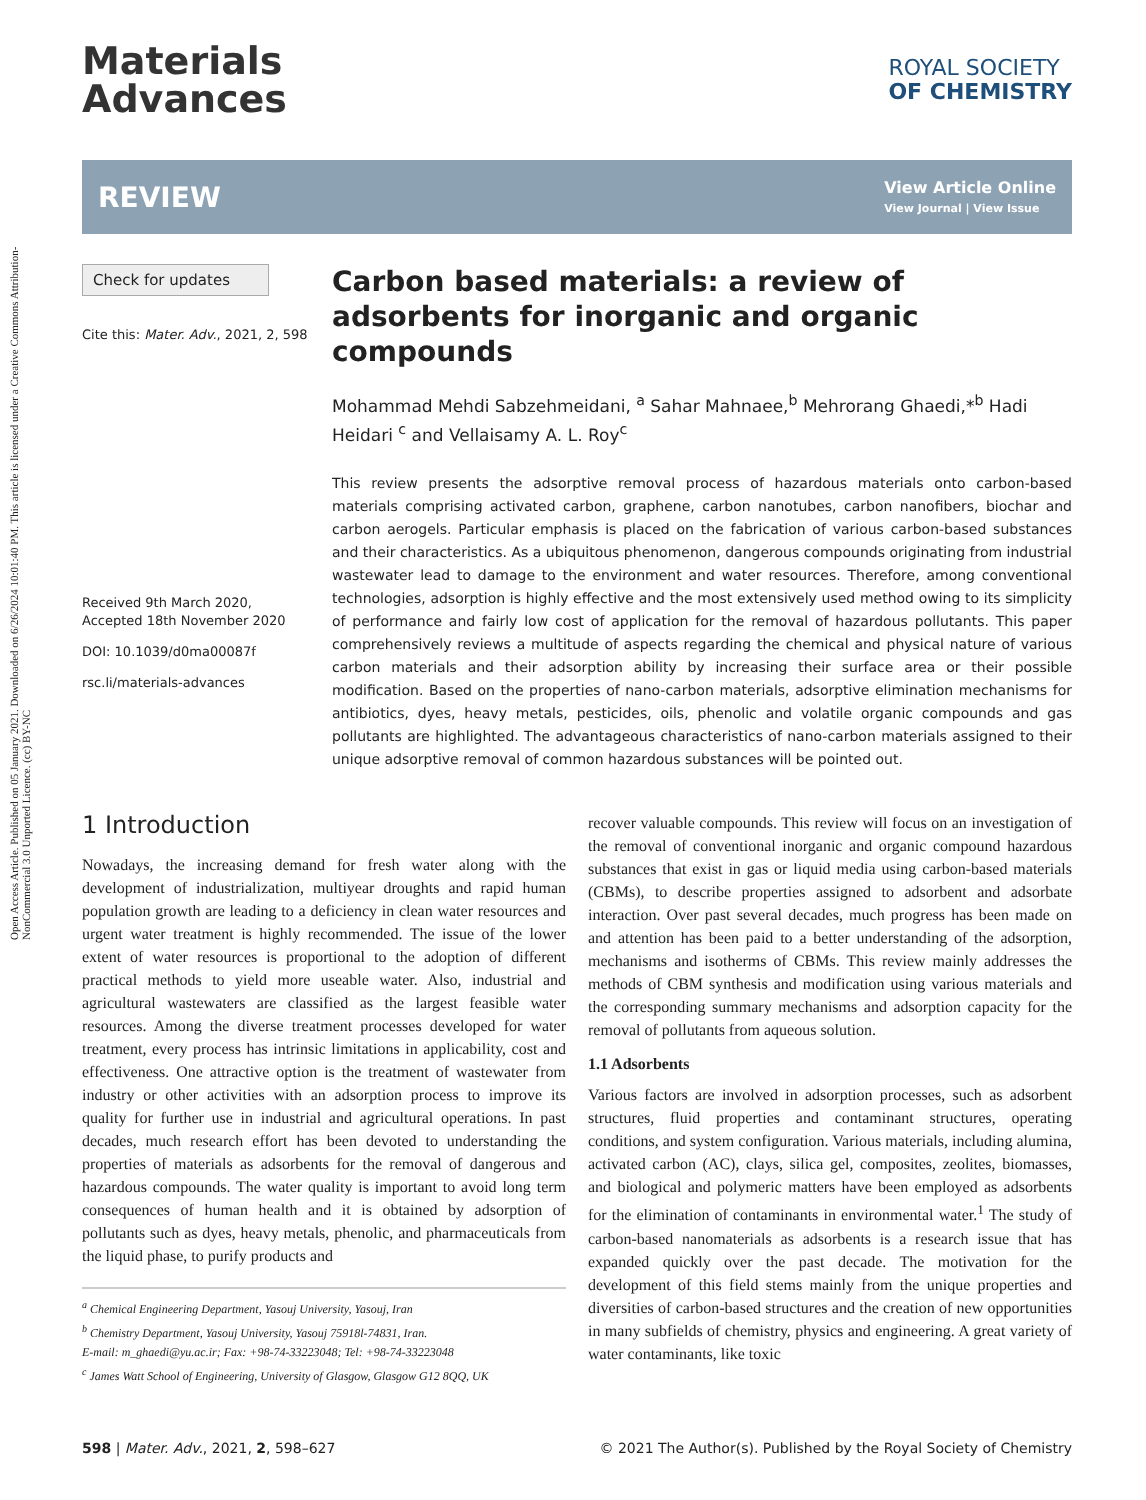Open Access Article. Published on 05 January 2021. Downloaded on 6/26/2024 10:01:40 PM. This article is licensed under a Creative Commons Attribution-NonCommercial 3.0 Unported Licence. (cc) BY-NC
Materials
Advances
ROYAL SOCIETY
OF CHEMISTRY
REVIEW
View Article Online
View Journal | View Issue
Check for updates
Cite this: Mater. Adv., 2021, 2, 598
Received 9th March 2020,
Accepted 18th November 2020
DOI: 10.1039/d0ma00087f
rsc.li/materials-advances
Carbon based materials: a review of adsorbents for inorganic and organic compounds
Mohammad Mehdi Sabzehmeidani, <sup>a</sup> Sahar Mahnaee,<sup>b</sup> Mehrorang Ghaedi,*<sup>b</sup> Hadi Heidari <sup>c</sup> and Vellaisamy A. L. Roy<sup>c</sup>
This review presents the adsorptive removal process of hazardous materials onto carbon-based materials comprising activated carbon, graphene, carbon nanotubes, carbon nanofibers, biochar and carbon aerogels. Particular emphasis is placed on the fabrication of various carbon-based substances and their characteristics. As a ubiquitous phenomenon, dangerous compounds originating from industrial wastewater lead to damage to the environment and water resources. Therefore, among conventional technologies, adsorption is highly effective and the most extensively used method owing to its simplicity of performance and fairly low cost of application for the removal of hazardous pollutants. This paper comprehensively reviews a multitude of aspects regarding the chemical and physical nature of various carbon materials and their adsorption ability by increasing their surface area or their possible modification. Based on the properties of nano-carbon materials, adsorptive elimination mechanisms for antibiotics, dyes, heavy metals, pesticides, oils, phenolic and volatile organic compounds and gas pollutants are highlighted. The advantageous characteristics of nano-carbon materials assigned to their unique adsorptive removal of common hazardous substances will be pointed out.
1 Introduction
Nowadays, the increasing demand for fresh water along with the development of industrialization, multiyear droughts and rapid human population growth are leading to a deficiency in clean water resources and urgent water treatment is highly recommended. The issue of the lower extent of water resources is proportional to the adoption of different practical methods to yield more useable water. Also, industrial and agricultural wastewaters are classified as the largest feasible water resources. Among the diverse treatment processes developed for water treatment, every process has intrinsic limitations in applicability, cost and effectiveness. One attractive option is the treatment of wastewater from industry or other activities with an adsorption process to improve its quality for further use in industrial and agricultural operations. In past decades, much research effort has been devoted to understanding the properties of materials as adsorbents for the removal of dangerous and hazardous compounds. The water quality is important to avoid long term consequences of human health and it is obtained by adsorption of pollutants such as dyes, heavy metals, phenolic, and pharmaceuticals from the liquid phase, to purify products and
<sup>a</sup> Chemical Engineering Department, Yasouj University, Yasouj, Iran
<sup>b</sup> Chemistry Department, Yasouj University, Yasouj 75918l-74831, Iran.
E-mail: m_ghaedi@yu.ac.ir; Fax: +98-74-33223048; Tel: +98-74-33223048
<sup>c</sup> James Watt School of Engineering, University of Glasgow, Glasgow G12 8QQ, UK
recover valuable compounds. This review will focus on an investigation of the removal of conventional inorganic and organic compound hazardous substances that exist in gas or liquid media using carbon-based materials (CBMs), to describe properties assigned to adsorbent and adsorbate interaction. Over past several decades, much progress has been made on and attention has been paid to a better understanding of the adsorption, mechanisms and isotherms of CBMs. This review mainly addresses the methods of CBM synthesis and modification using various materials and the corresponding summary mechanisms and adsorption capacity for the removal of pollutants from aqueous solution.
1.1 Adsorbents
Various factors are involved in adsorption processes, such as adsorbent structures, fluid properties and contaminant structures, operating conditions, and system configuration. Various materials, including alumina, activated carbon (AC), clays, silica gel, composites, zeolites, biomasses, and biological and polymeric matters have been employed as adsorbents for the elimination of contaminants in environmental water.<sup>1</sup> The study of carbon-based nanomaterials as adsorbents is a research issue that has expanded quickly over the past decade. The motivation for the development of this field stems mainly from the unique properties and diversities of carbon-based structures and the creation of new opportunities in many subfields of chemistry, physics and engineering. A great variety of water contaminants, like toxic
598 | Mater. Adv., 2021, 2, 598–627 © 2021 The Author(s). Published by the Royal Society of Chemistry